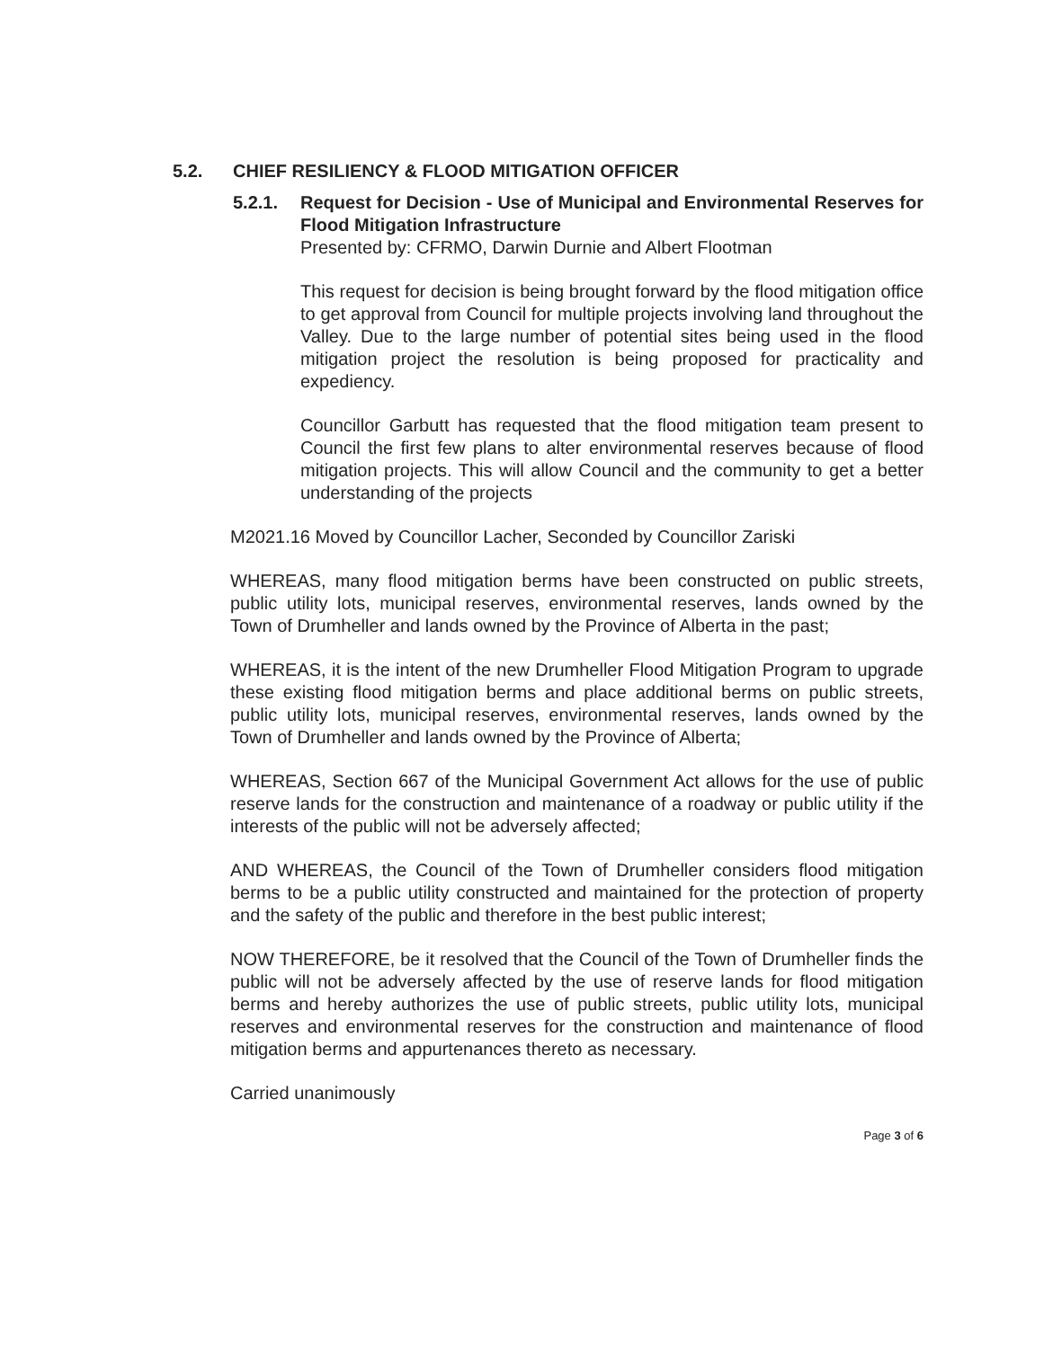5.2. CHIEF RESILIENCY & FLOOD MITIGATION OFFICER
5.2.1. Request for Decision - Use of Municipal and Environmental Reserves for Flood Mitigation Infrastructure
Presented by: CFRMO, Darwin Durnie and Albert Flootman
This request for decision is being brought forward by the flood mitigation office to get approval from Council for multiple projects involving land throughout the Valley. Due to the large number of potential sites being used in the flood mitigation project the resolution is being proposed for practicality and expediency.
Councillor Garbutt has requested that the flood mitigation team present to Council the first few plans to alter environmental reserves because of flood mitigation projects. This will allow Council and the community to get a better understanding of the projects
M2021.16 Moved by Councillor Lacher, Seconded by Councillor Zariski
WHEREAS, many flood mitigation berms have been constructed on public streets, public utility lots, municipal reserves, environmental reserves, lands owned by the Town of Drumheller and lands owned by the Province of Alberta in the past;
WHEREAS, it is the intent of the new Drumheller Flood Mitigation Program to upgrade these existing flood mitigation berms and place additional berms on public streets, public utility lots, municipal reserves, environmental reserves, lands owned by the Town of Drumheller and lands owned by the Province of Alberta;
WHEREAS, Section 667 of the Municipal Government Act allows for the use of public reserve lands for the construction and maintenance of a roadway or public utility if the interests of the public will not be adversely affected;
AND WHEREAS, the Council of the Town of Drumheller considers flood mitigation berms to be a public utility constructed and maintained for the protection of property and the safety of the public and therefore in the best public interest;
NOW THEREFORE, be it resolved that the Council of the Town of Drumheller finds the public will not be adversely affected by the use of reserve lands for flood mitigation berms and hereby authorizes the use of public streets, public utility lots, municipal reserves and environmental reserves for the construction and maintenance of flood mitigation berms and appurtenances thereto as necessary.
Carried unanimously
Page 3 of 6